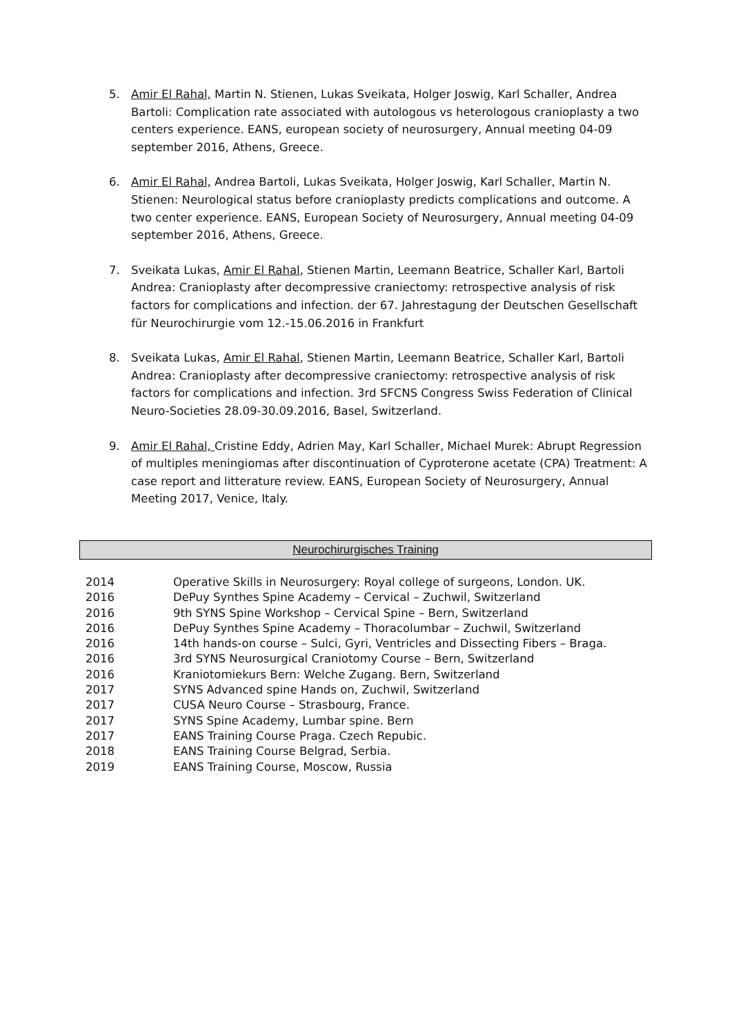5. Amir El Rahal, Martin N. Stienen, Lukas Sveikata, Holger Joswig, Karl Schaller, Andrea Bartoli: Complication rate associated with autologous vs heterologous cranioplasty a two centers experience. EANS, european society of neurosurgery, Annual meeting 04-09 september 2016, Athens, Greece.
6. Amir El Rahal, Andrea Bartoli, Lukas Sveikata, Holger Joswig, Karl Schaller, Martin N. Stienen: Neurological status before cranioplasty predicts complications and outcome. A two center experience. EANS, European Society of Neurosurgery, Annual meeting 04-09 september 2016, Athens, Greece.
7. Sveikata Lukas, Amir El Rahal, Stienen Martin, Leemann Beatrice, Schaller Karl, Bartoli Andrea: Cranioplasty after decompressive craniectomy: retrospective analysis of risk factors for complications and infection. der 67. Jahrestagung der Deutschen Gesellschaft für Neurochirurgie vom 12.-15.06.2016 in Frankfurt
8. Sveikata Lukas, Amir El Rahal, Stienen Martin, Leemann Beatrice, Schaller Karl, Bartoli Andrea: Cranioplasty after decompressive craniectomy: retrospective analysis of risk factors for complications and infection. 3rd SFCNS Congress Swiss Federation of Clinical Neuro-Societies 28.09-30.09.2016, Basel, Switzerland.
9. Amir El Rahal, Cristine Eddy, Adrien May, Karl Schaller, Michael Murek: Abrupt Regression of multiples meningiomas after discontinuation of Cyproterone acetate (CPA) Treatment: A case report and litterature review. EANS, European Society of Neurosurgery, Annual Meeting 2017, Venice, Italy.
Neurochirurgisches Training
| 2014 | Operative Skills in Neurosurgery: Royal college of surgeons, London. UK. |
| 2016 | DePuy Synthes Spine Academy – Cervical – Zuchwil, Switzerland |
| 2016 | 9th SYNS Spine Workshop – Cervical Spine – Bern, Switzerland |
| 2016 | DePuy Synthes Spine Academy – Thoracolumbar – Zuchwil, Switzerland |
| 2016 | 14th hands-on course – Sulci, Gyri, Ventricles and Dissecting Fibers – Braga. |
| 2016 | 3rd SYNS Neurosurgical Craniotomy Course – Bern, Switzerland |
| 2016 | Kraniotomiekurs Bern: Welche Zugang. Bern, Switzerland |
| 2017 | SYNS Advanced spine Hands on, Zuchwil, Switzerland |
| 2017 | CUSA Neuro Course – Strasbourg, France. |
| 2017 | SYNS Spine Academy, Lumbar spine. Bern |
| 2017 | EANS Training Course Praga. Czech Repubic. |
| 2018 | EANS Training Course Belgrad, Serbia. |
| 2019 | EANS Training Course, Moscow, Russia |